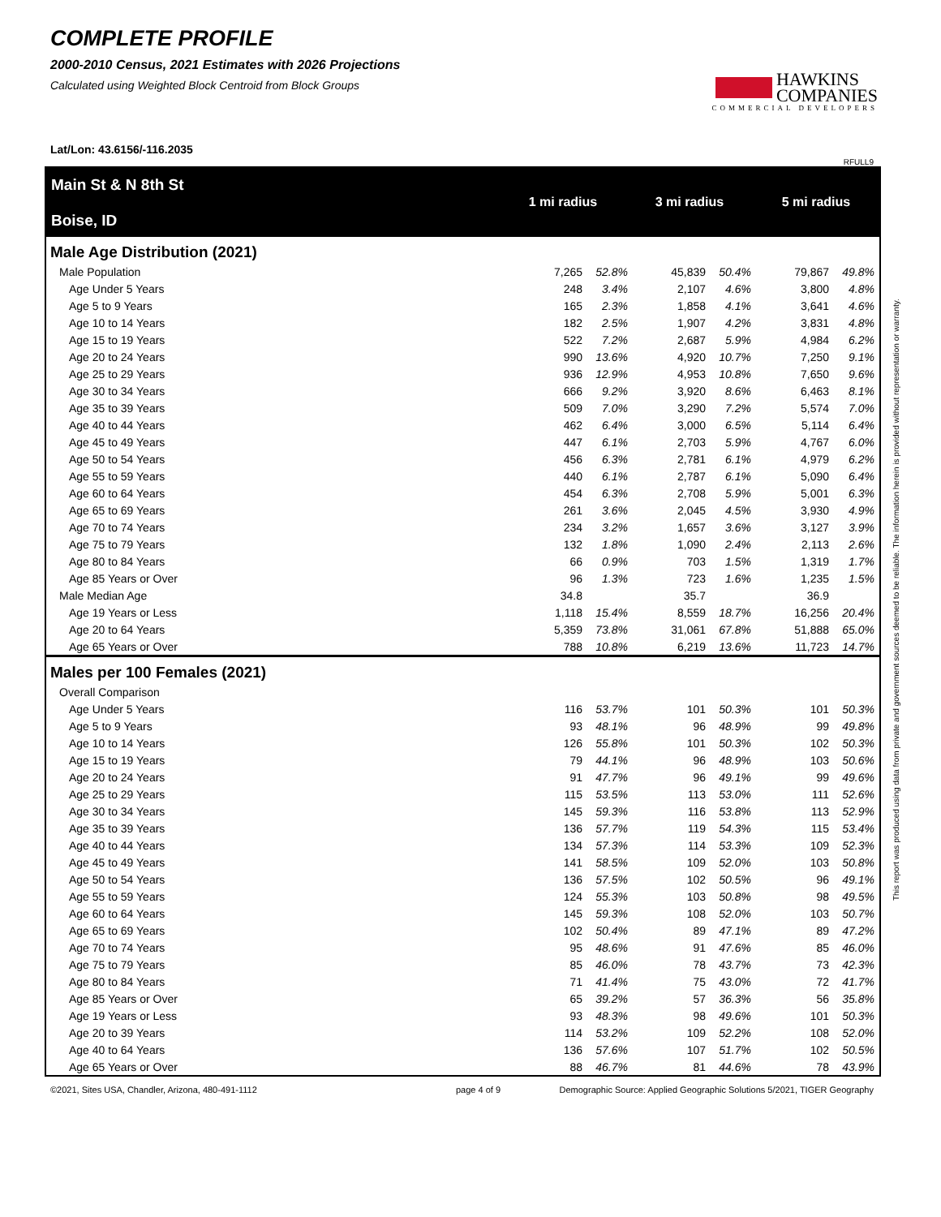COMPLETE PROFILE
2000-2010 Census, 2021 Estimates with 2026 Projections
Calculated using Weighted Block Centroid from Block Groups
HAWKINS
COMPANIES
COMMERCIAL DEVELOPERS
Lat/Lon: 43.6156/-116.2035
RFULL9
Main St & N 8th St
Boise, ID
1 mi radius 3 mi radius 5 mi radius
Male Age Distribution (2021)
| Male Population | 7,265 | 52.8% | 45,839 | 50.4% | 79,867 | 49.8% |
| Age Under 5 Years | 248 | 3.4% | 2,107 | 4.6% | 3,800 | 4.8% |
| Age 5 to 9 Years | 165 | 2.3% | 1,858 | 4.1% | 3,641 | 4.6% |
| Age 10 to 14 Years | 182 | 2.5% | 1,907 | 4.2% | 3,831 | 4.8% |
| Age 15 to 19 Years | 522 | 7.2% | 2,687 | 5.9% | 4,984 | 6.2% |
| Age 20 to 24 Years | 990 | 13.6% | 4,920 | 10.7% | 7,250 | 9.1% |
| Age 25 to 29 Years | 936 | 12.9% | 4,953 | 10.8% | 7,650 | 9.6% |
| Age 30 to 34 Years | 666 | 9.2% | 3,920 | 8.6% | 6,463 | 8.1% |
| Age 35 to 39 Years | 509 | 7.0% | 3,290 | 7.2% | 5,574 | 7.0% |
| Age 40 to 44 Years | 462 | 6.4% | 3,000 | 6.5% | 5,114 | 6.4% |
| Age 45 to 49 Years | 447 | 6.1% | 2,703 | 5.9% | 4,767 | 6.0% |
| Age 50 to 54 Years | 456 | 6.3% | 2,781 | 6.1% | 4,979 | 6.2% |
| Age 55 to 59 Years | 440 | 6.1% | 2,787 | 6.1% | 5,090 | 6.4% |
| Age 60 to 64 Years | 454 | 6.3% | 2,708 | 5.9% | 5,001 | 6.3% |
| Age 65 to 69 Years | 261 | 3.6% | 2,045 | 4.5% | 3,930 | 4.9% |
| Age 70 to 74 Years | 234 | 3.2% | 1,657 | 3.6% | 3,127 | 3.9% |
| Age 75 to 79 Years | 132 | 1.8% | 1,090 | 2.4% | 2,113 | 2.6% |
| Age 80 to 84 Years | 66 | 0.9% | 703 | 1.5% | 1,319 | 1.7% |
| Age 85 Years or Over | 96 | 1.3% | 723 | 1.6% | 1,235 | 1.5% |
| Male Median Age | 34.8 | | 35.7 | | 36.9 | |
| Age 19 Years or Less | 1,118 | 15.4% | 8,559 | 18.7% | 16,256 | 20.4% |
| Age 20 to 64 Years | 5,359 | 73.8% | 31,061 | 67.8% | 51,888 | 65.0% |
| Age 65 Years or Over | 788 | 10.8% | 6,219 | 13.6% | 11,723 | 14.7% |
Males per 100 Females (2021)
| Overall Comparison | | | | | | |
| Age Under 5 Years | 116 | 53.7% | 101 | 50.3% | 101 | 50.3% |
| Age 5 to 9 Years | 93 | 48.1% | 96 | 48.9% | 99 | 49.8% |
| Age 10 to 14 Years | 126 | 55.8% | 101 | 50.3% | 102 | 50.3% |
| Age 15 to 19 Years | 79 | 44.1% | 96 | 48.9% | 103 | 50.6% |
| Age 20 to 24 Years | 91 | 47.7% | 96 | 49.1% | 99 | 49.6% |
| Age 25 to 29 Years | 115 | 53.5% | 113 | 53.0% | 111 | 52.6% |
| Age 30 to 34 Years | 145 | 59.3% | 116 | 53.8% | 113 | 52.9% |
| Age 35 to 39 Years | 136 | 57.7% | 119 | 54.3% | 115 | 53.4% |
| Age 40 to 44 Years | 134 | 57.3% | 114 | 53.3% | 109 | 52.3% |
| Age 45 to 49 Years | 141 | 58.5% | 109 | 52.0% | 103 | 50.8% |
| Age 50 to 54 Years | 136 | 57.5% | 102 | 50.5% | 96 | 49.1% |
| Age 55 to 59 Years | 124 | 55.3% | 103 | 50.8% | 98 | 49.5% |
| Age 60 to 64 Years | 145 | 59.3% | 108 | 52.0% | 103 | 50.7% |
| Age 65 to 69 Years | 102 | 50.4% | 89 | 47.1% | 89 | 47.2% |
| Age 70 to 74 Years | 95 | 48.6% | 91 | 47.6% | 85 | 46.0% |
| Age 75 to 79 Years | 85 | 46.0% | 78 | 43.7% | 73 | 42.3% |
| Age 80 to 84 Years | 71 | 41.4% | 75 | 43.0% | 72 | 41.7% |
| Age 85 Years or Over | 65 | 39.2% | 57 | 36.3% | 56 | 35.8% |
| Age 19 Years or Less | 93 | 48.3% | 98 | 49.6% | 101 | 50.3% |
| Age 20 to 39 Years | 114 | 53.2% | 109 | 52.2% | 108 | 52.0% |
| Age 40 to 64 Years | 136 | 57.6% | 107 | 51.7% | 102 | 50.5% |
| Age 65 Years or Over | 88 | 46.7% | 81 | 44.6% | 78 | 43.9% |
©2021, Sites USA, Chandler, Arizona, 480-491-1112 page 4 of 9 Demographic Source: Applied Geographic Solutions 5/2021, TIGER Geography
This report was produced using data from private and government sources deemed to be reliable. The information herein is provided without representation or warranty.